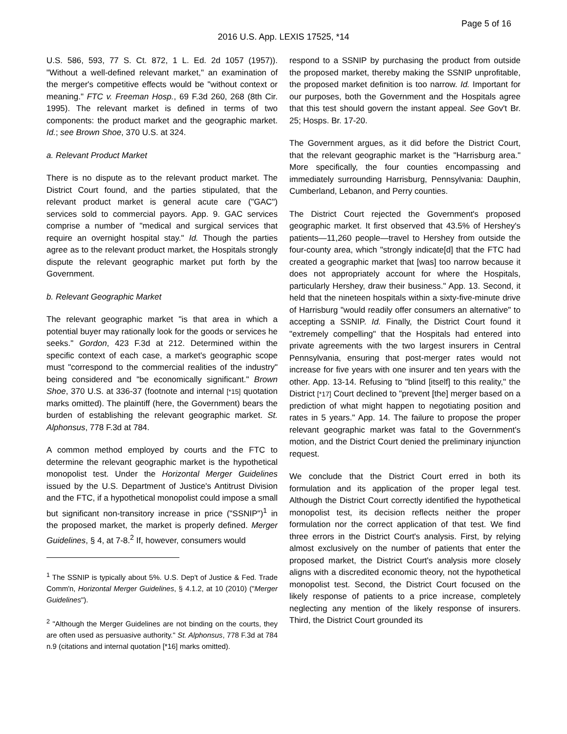Page 5 of 16
2016 U.S. App. LEXIS 17525, *14
U.S. 586, 593, 77 S. Ct. 872, 1 L. Ed. 2d 1057 (1957)). "Without a well-defined relevant market," an examination of the merger's competitive effects would be "without context or meaning." FTC v. Freeman Hosp., 69 F.3d 260, 268 (8th Cir. 1995). The relevant market is defined in terms of two components: the product market and the geographic market. Id.; see Brown Shoe, 370 U.S. at 324.
a. Relevant Product Market
There is no dispute as to the relevant product market. The District Court found, and the parties stipulated, that the relevant product market is general acute care ("GAC") services sold to commercial payors. App. 9. GAC services comprise a number of "medical and surgical services that require an overnight hospital stay." Id. Though the parties agree as to the relevant product market, the Hospitals strongly dispute the relevant geographic market put forth by the Government.
b. Relevant Geographic Market
The relevant geographic market "is that area in which a potential buyer may rationally look for the goods or services he seeks." Gordon, 423 F.3d at 212. Determined within the specific context of each case, a market's geographic scope must "correspond to the commercial realities of the industry" being considered and "be economically significant." Brown Shoe, 370 U.S. at 336-37 (footnote and internal [*15] quotation marks omitted). The plaintiff (here, the Government) bears the burden of establishing the relevant geographic market. St. Alphonsus, 778 F.3d at 784.
A common method employed by courts and the FTC to determine the relevant geographic market is the hypothetical monopolist test. Under the Horizontal Merger Guidelines issued by the U.S. Department of Justice's Antitrust Division and the FTC, if a hypothetical monopolist could impose a small but significant non-transitory increase in price ("SSNIP")<sup>1</sup> in the proposed market, the market is properly defined. Merger Guidelines, § 4, at 7-8.<sup>2</sup> If, however, consumers would
<sup>1</sup> The SSNIP is typically about 5%. U.S. Dep't of Justice & Fed. Trade Comm'n, Horizontal Merger Guidelines, § 4.1.2, at 10 (2010) ("Merger Guidelines").
<sup>2</sup> "Although the Merger Guidelines are not binding on the courts, they are often used as persuasive authority." St. Alphonsus, 778 F.3d at 784 n.9 (citations and internal quotation [*16] marks omitted).
respond to a SSNIP by purchasing the product from outside the proposed market, thereby making the SSNIP unprofitable, the proposed market definition is too narrow. Id. Important for our purposes, both the Government and the Hospitals agree that this test should govern the instant appeal. See Gov't Br. 25; Hosps. Br. 17-20.
The Government argues, as it did before the District Court, that the relevant geographic market is the "Harrisburg area." More specifically, the four counties encompassing and immediately surrounding Harrisburg, Pennsylvania: Dauphin, Cumberland, Lebanon, and Perry counties.
The District Court rejected the Government's proposed geographic market. It first observed that 43.5% of Hershey's patients—11,260 people—travel to Hershey from outside the four-county area, which "strongly indicate[d] that the FTC had created a geographic market that [was] too narrow because it does not appropriately account for where the Hospitals, particularly Hershey, draw their business." App. 13. Second, it held that the nineteen hospitals within a sixty-five-minute drive of Harrisburg "would readily offer consumers an alternative" to accepting a SSNIP. Id. Finally, the District Court found it "extremely compelling" that the Hospitals had entered into private agreements with the two largest insurers in Central Pennsylvania, ensuring that post-merger rates would not increase for five years with one insurer and ten years with the other. App. 13-14. Refusing to "blind [itself] to this reality," the District [*17] Court declined to "prevent [the] merger based on a prediction of what might happen to negotiating position and rates in 5 years." App. 14. The failure to propose the proper relevant geographic market was fatal to the Government's motion, and the District Court denied the preliminary injunction request.
We conclude that the District Court erred in both its formulation and its application of the proper legal test. Although the District Court correctly identified the hypothetical monopolist test, its decision reflects neither the proper formulation nor the correct application of that test. We find three errors in the District Court's analysis. First, by relying almost exclusively on the number of patients that enter the proposed market, the District Court's analysis more closely aligns with a discredited economic theory, not the hypothetical monopolist test. Second, the District Court focused on the likely response of patients to a price increase, completely neglecting any mention of the likely response of insurers. Third, the District Court grounded its